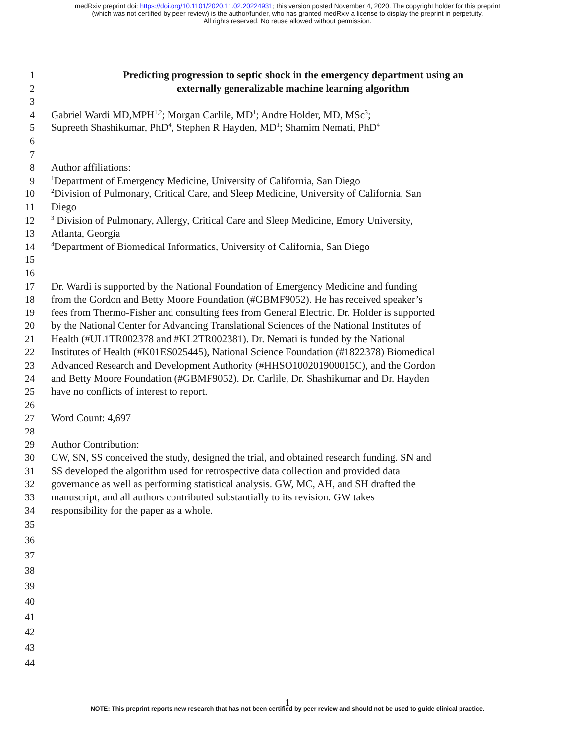medRxiv preprint doi: https://doi.org/10.1101/2020.11.02.20224931; this version posted November 4, 2020. The copyright holder for this preprint
(which was not certified by peer review) is the author/funder, who has granted medRxiv a license to display the preprint in perpetuity.
All rights reserved. No reuse allowed without permission.
1 Predicting progression to septic shock in the emergency department using an
2 externally generalizable machine learning algorithm
3
4 Gabriel Wardi MD,MPH<sup>1,2</sup>; Morgan Carlile, MD<sup>1</sup>; Andre Holder, MD, MSc<sup>3</sup>;
5 Supreeth Shashikumar, PhD<sup>4</sup>, Stephen R Hayden, MD<sup>1</sup>; Shamim Nemati, PhD<sup>4</sup>
6
7
8 Author affiliations:
9<sup>1</sup>Department of Emergency Medicine, University of California, San Diego
10<sup>2</sup>Division of Pulmonary, Critical Care, and Sleep Medicine, University of California, San
11 Diego
12<sup>3</sup> Division of Pulmonary, Allergy, Critical Care and Sleep Medicine, Emory University,
13 Atlanta, Georgia
14<sup>4</sup>Department of Biomedical Informatics, University of California, San Diego
15
16
17 Dr. Wardi is supported by the National Foundation of Emergency Medicine and funding
18 from the Gordon and Betty Moore Foundation (#GBMF9052). He has received speaker’s
19 fees from Thermo-Fisher and consulting fees from General Electric. Dr. Holder is supported
20 by the National Center for Advancing Translational Sciences of the National Institutes of
21 Health (#UL1TR002378 and #KL2TR002381). Dr. Nemati is funded by the National
22 Institutes of Health (#K01ES025445), National Science Foundation (#1822378) Biomedical
23 Advanced Research and Development Authority (#HHSO100201900015C), and the Gordon
24 and Betty Moore Foundation (#GBMF9052). Dr. Carlile, Dr. Shashikumar and Dr. Hayden
25 have no conflicts of interest to report.
26
27 Word Count: 4,697
28
29 Author Contribution:
30 GW, SN, SS conceived the study, designed the trial, and obtained research funding. SN and
31 SS developed the algorithm used for retrospective data collection and provided data
32 governance as well as performing statistical analysis. GW, MC, AH, and SH drafted the
33 manuscript, and all authors contributed substantially to its revision. GW takes
34 responsibility for the paper as a whole.
35
36
37
38
39
40
41
42
43
44
1
NOTE: This preprint reports new research that has not been certified by peer review and should not be used to guide clinical practice.